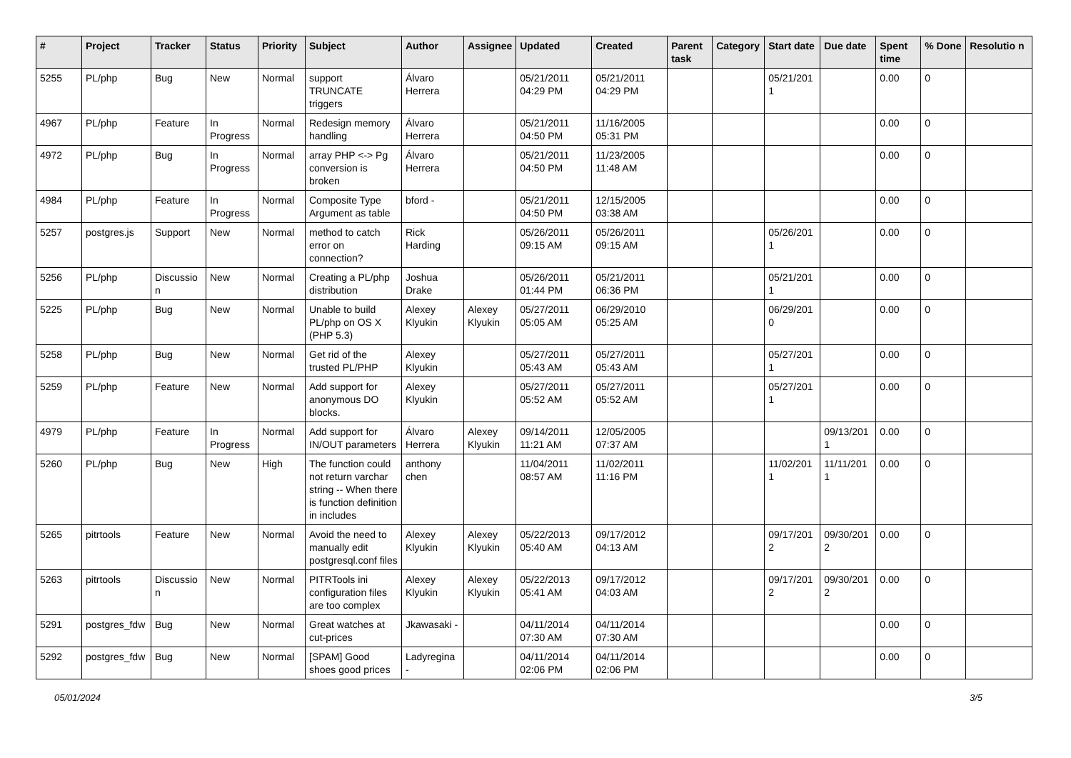| # | Project | Tracker | Status | Priority | Subject | Author | Assignee | Updated | Created | Parent task | Category | Start date | Due date | Spent time | % Done | Resolutio n |
| --- | --- | --- | --- | --- | --- | --- | --- | --- | --- | --- | --- | --- | --- | --- | --- | --- |
| 5255 | PL/php | Bug | New | Normal | support TRUNCATE triggers | Álvaro Herrera | | 05/21/2011 04:29 PM | 05/21/2011 04:29 PM | | | 05/21/201 1 | | 0.00 | 0 | |
| 4967 | PL/php | Feature | In Progress | Normal | Redesign memory handling | Álvaro Herrera | | 05/21/2011 04:50 PM | 11/16/2005 05:31 PM | | | | | 0.00 | 0 | |
| 4972 | PL/php | Bug | In Progress | Normal | array PHP <-> Pg conversion is broken | Álvaro Herrera | | 05/21/2011 04:50 PM | 11/23/2005 11:48 AM | | | | | 0.00 | 0 | |
| 4984 | PL/php | Feature | In Progress | Normal | Composite Type Argument as table | bford - | | 05/21/2011 04:50 PM | 12/15/2005 03:38 AM | | | | | 0.00 | 0 | |
| 5257 | postgres.js | Support | New | Normal | method to catch error on connection? | Rick Harding | | 05/26/2011 09:15 AM | 05/26/2011 09:15 AM | | | 05/26/201 1 | | 0.00 | 0 | |
| 5256 | PL/php | Discussio n | New | Normal | Creating a PL/php distribution | Joshua Drake | | 05/26/2011 01:44 PM | 05/21/2011 06:36 PM | | | 05/21/201 1 | | 0.00 | 0 | |
| 5225 | PL/php | Bug | New | Normal | Unable to build PL/php on OS X (PHP 5.3) | Alexey Klyukin | Alexey Klyukin | 05/27/2011 05:05 AM | 06/29/2010 05:25 AM | | | 06/29/201 0 | | 0.00 | 0 | |
| 5258 | PL/php | Bug | New | Normal | Get rid of the trusted PL/PHP | Alexey Klyukin | | 05/27/2011 05:43 AM | 05/27/2011 05:43 AM | | | 05/27/201 1 | | 0.00 | 0 | |
| 5259 | PL/php | Feature | New | Normal | Add support for anonymous DO blocks. | Alexey Klyukin | | 05/27/2011 05:52 AM | 05/27/2011 05:52 AM | | | 05/27/201 1 | | 0.00 | 0 | |
| 4979 | PL/php | Feature | In Progress | Normal | Add support for IN/OUT parameters | Álvaro Herrera | Alexey Klyukin | 09/14/2011 11:21 AM | 12/05/2005 07:37 AM | | | | 09/13/201 1 | 0.00 | 0 | |
| 5260 | PL/php | Bug | New | High | The function could not return varchar string -- When there is function definition in includes | anthony chen | | 11/04/2011 08:57 AM | 11/02/2011 11:16 PM | | | 11/02/201 1 | 11/11/201 1 | 0.00 | 0 | |
| 5265 | pitrtools | Feature | New | Normal | Avoid the need to manually edit postgresql.conf files | Alexey Klyukin | Alexey Klyukin | 05/22/2013 05:40 AM | 09/17/2012 04:13 AM | | | 09/17/201 2 | 09/30/201 2 | 0.00 | 0 | |
| 5263 | pitrtools | Discussio n | New | Normal | PITRTools ini configuration files are too complex | Alexey Klyukin | Alexey Klyukin | 05/22/2013 05:41 AM | 09/17/2012 04:03 AM | | | 09/17/201 2 | 09/30/201 2 | 0.00 | 0 | |
| 5291 | postgres_fdw | Bug | New | Normal | Great watches at cut-prices | Jkawasaki - | | 04/11/2014 07:30 AM | 04/11/2014 07:30 AM | | | | | 0.00 | 0 | |
| 5292 | postgres_fdw | Bug | New | Normal | [SPAM] Good shoes good prices | Ladyregina - | | 04/11/2014 02:06 PM | 04/11/2014 02:06 PM | | | | | 0.00 | 0 | |
05/01/2024 3/5